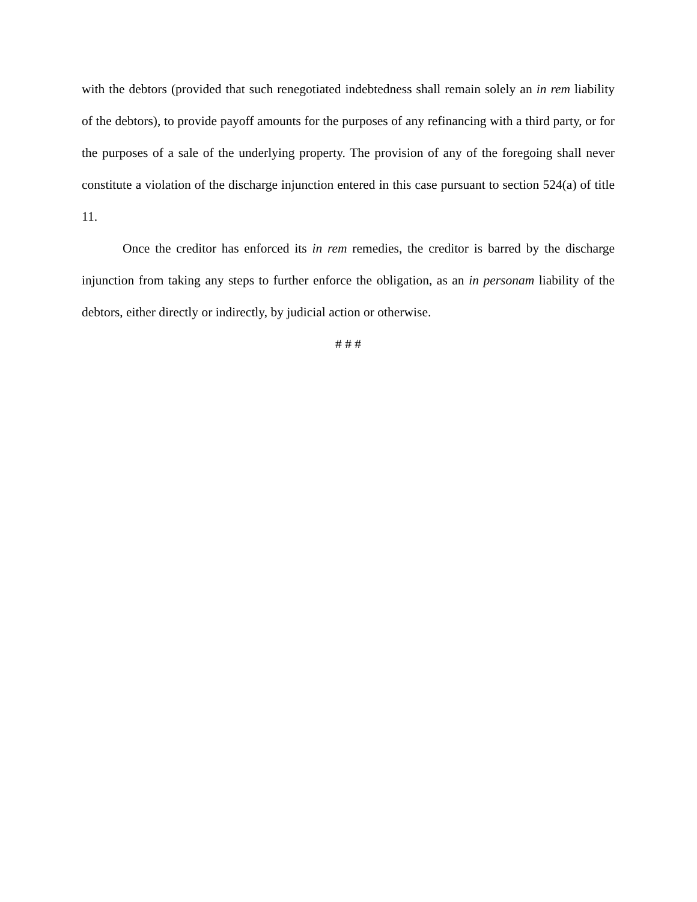with the debtors (provided that such renegotiated indebtedness shall remain solely an in rem liability of the debtors), to provide payoff amounts for the purposes of any refinancing with a third party, or for the purposes of a sale of the underlying property. The provision of any of the foregoing shall never constitute a violation of the discharge injunction entered in this case pursuant to section 524(a) of title 11.
Once the creditor has enforced its in rem remedies, the creditor is barred by the discharge injunction from taking any steps to further enforce the obligation, as an in personam liability of the debtors, either directly or indirectly, by judicial action or otherwise.
# # #